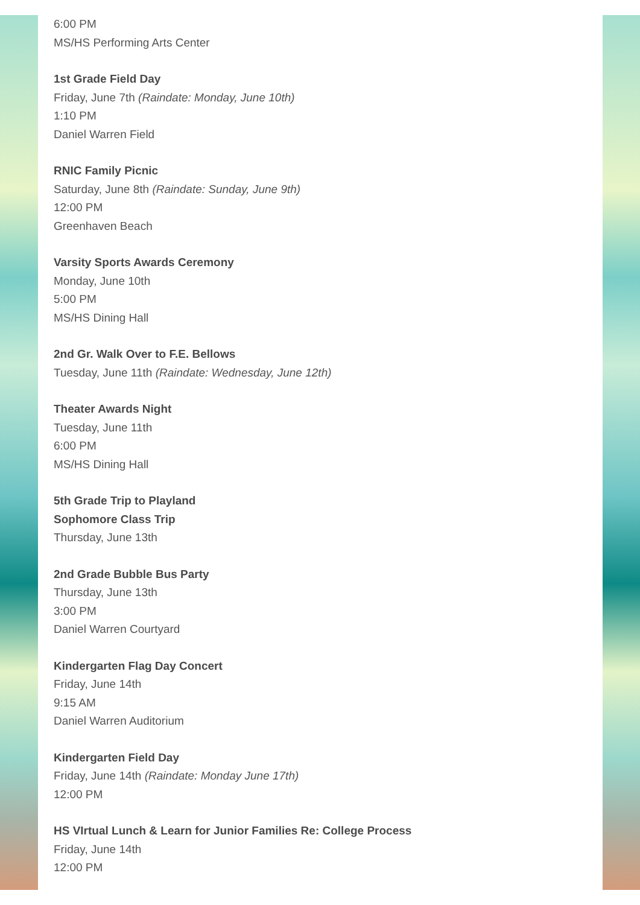6:00 PM
MS/HS Performing Arts Center
1st Grade Field Day
Friday, June 7th (Raindate: Monday, June 10th)
1:10 PM
Daniel Warren Field
RNIC Family Picnic
Saturday, June 8th (Raindate: Sunday, June 9th)
12:00 PM
Greenhaven Beach
Varsity Sports Awards Ceremony
Monday, June 10th
5:00 PM
MS/HS Dining Hall
2nd Gr. Walk Over to F.E. Bellows
Tuesday, June 11th (Raindate: Wednesday, June 12th)
Theater Awards Night
Tuesday, June 11th
6:00 PM
MS/HS Dining Hall
5th Grade Trip to Playland
Sophomore Class Trip
Thursday, June 13th
2nd Grade Bubble Bus Party
Thursday, June 13th
3:00 PM
Daniel Warren Courtyard
Kindergarten Flag Day Concert
Friday, June 14th
9:15 AM
Daniel Warren Auditorium
Kindergarten Field Day
Friday, June 14th (Raindate: Monday June 17th)
12:00 PM
HS VIrtual Lunch & Learn for Junior Families Re: College Process
Friday, June 14th
12:00 PM